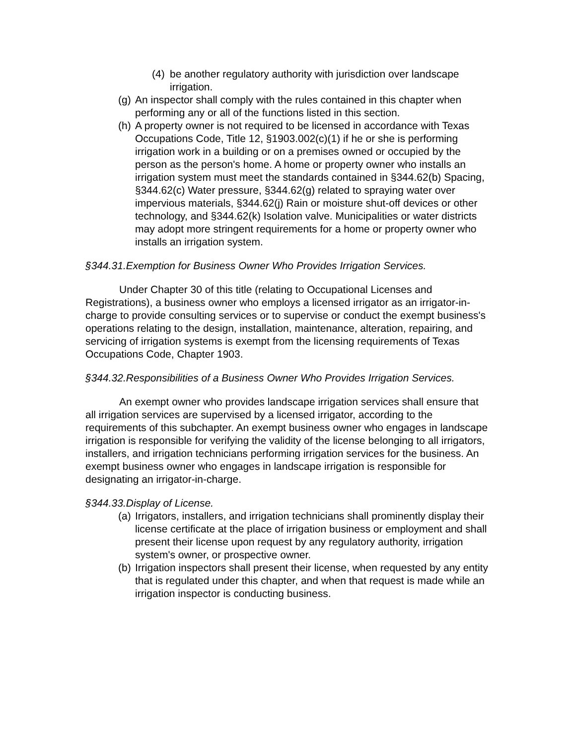(4) be another regulatory authority with jurisdiction over landscape irrigation.
(g) An inspector shall comply with the rules contained in this chapter when performing any or all of the functions listed in this section.
(h) A property owner is not required to be licensed in accordance with Texas Occupations Code, Title 12, §1903.002(c)(1) if he or she is performing irrigation work in a building or on a premises owned or occupied by the person as the person's home. A home or property owner who installs an irrigation system must meet the standards contained in §344.62(b) Spacing, §344.62(c) Water pressure, §344.62(g) related to spraying water over impervious materials, §344.62(j) Rain or moisture shut-off devices or other technology, and §344.62(k) Isolation valve. Municipalities or water districts may adopt more stringent requirements for a home or property owner who installs an irrigation system.
§344.31.Exemption for Business Owner Who Provides Irrigation Services.
Under Chapter 30 of this title (relating to Occupational Licenses and Registrations), a business owner who employs a licensed irrigator as an irrigator-in-charge to provide consulting services or to supervise or conduct the exempt business's operations relating to the design, installation, maintenance, alteration, repairing, and servicing of irrigation systems is exempt from the licensing requirements of Texas Occupations Code, Chapter 1903.
§344.32.Responsibilities of a Business Owner Who Provides Irrigation Services.
An exempt owner who provides landscape irrigation services shall ensure that all irrigation services are supervised by a licensed irrigator, according to the requirements of this subchapter. An exempt business owner who engages in landscape irrigation is responsible for verifying the validity of the license belonging to all irrigators, installers, and irrigation technicians performing irrigation services for the business. An exempt business owner who engages in landscape irrigation is responsible for designating an irrigator-in-charge.
§344.33.Display of License.
(a) Irrigators, installers, and irrigation technicians shall prominently display their license certificate at the place of irrigation business or employment and shall present their license upon request by any regulatory authority, irrigation system's owner, or prospective owner.
(b) Irrigation inspectors shall present their license, when requested by any entity that is regulated under this chapter, and when that request is made while an irrigation inspector is conducting business.